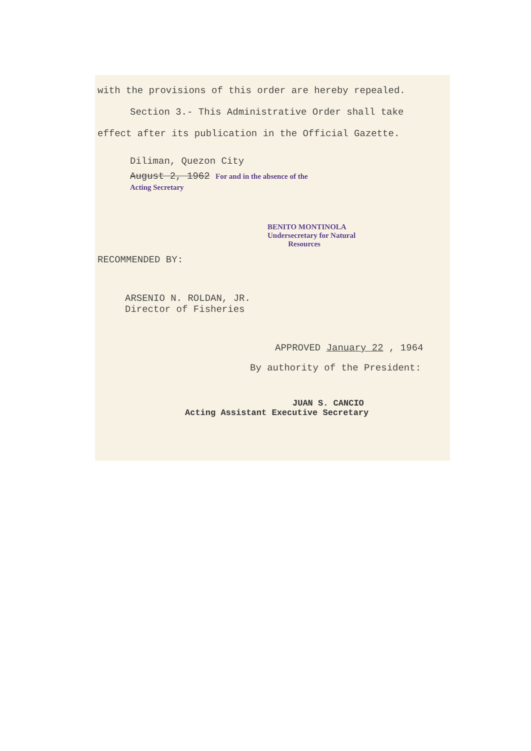with the provisions of this order are hereby repealed.
Section 3.- This Administrative Order shall take
effect after its publication in the Official Gazette.
Diliman, Quezon City
August 2, 1962 For and in the absence of the
Acting Secretary
BENITO MONTINOLA
Undersecretary for Natural
Resources
RECOMMENDED BY:
ARSENIO N. ROLDAN, JR.
Director of Fisheries
APPROVED January 22 , 1964
By authority of the President:
JUAN S. CANCIO
Acting Assistant Executive Secretary